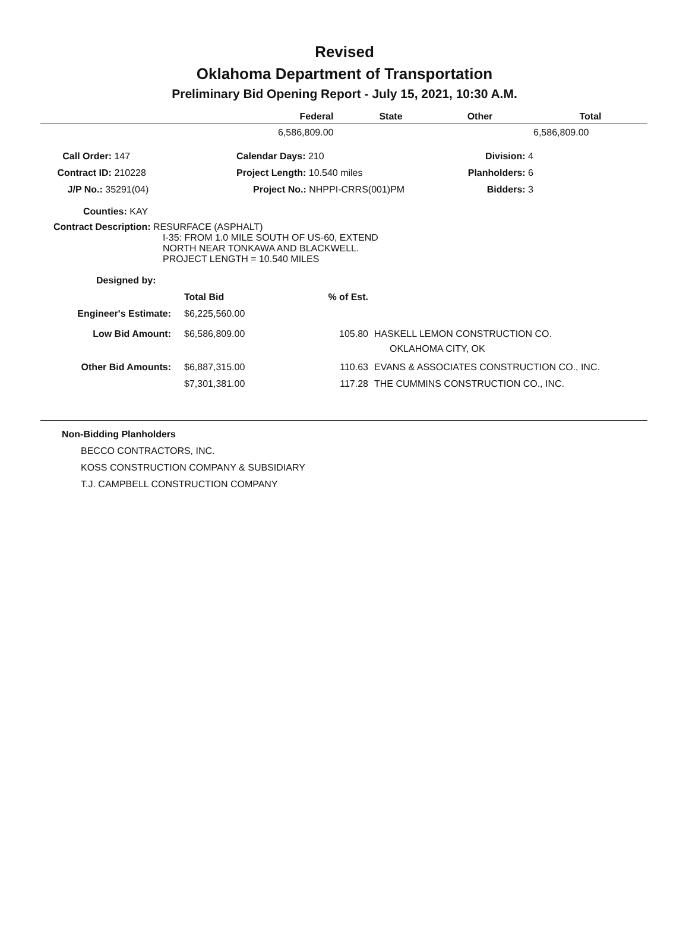Revised
Oklahoma Department of Transportation
Preliminary Bid Opening Report - July 15, 2021, 10:30 A.M.
| | Federal | State | Other | Total |
| --- | --- | --- | --- | --- |
| | 6,586,809.00 | | | 6,586,809.00 |
| Call Order: 147 | | Calendar Days: 210 | Division: 4 | |
| Contract ID: 210228 | | Project Length: 10.540 miles | Planholders: 6 | |
| J/P No.: 35291(04) | | Project No.: NHPPI-CRRS(001)PM | Bidders: 3 | |
Counties: KAY
Contract Description: RESURFACE (ASPHALT)
I-35: FROM 1.0 MILE SOUTH OF US-60, EXTEND
NORTH NEAR TONKAWA AND BLACKWELL.
PROJECT LENGTH = 10.540 MILES
Designed by:
| | Total Bid | % of Est. | |
| Engineer's Estimate: | $6,225,560.00 | | |
| Low Bid Amount: | $6,586,809.00 | 105.80 | HASKELL LEMON CONSTRUCTION CO. OKLAHOMA CITY, OK |
| Other Bid Amounts: | $6,887,315.00 | 110.63 | EVANS & ASSOCIATES CONSTRUCTION CO., INC. |
| | $7,301,381.00 | 117.28 | THE CUMMINS CONSTRUCTION CO., INC. |
Non-Bidding Planholders
BECCO CONTRACTORS, INC.
KOSS CONSTRUCTION COMPANY & SUBSIDIARY
T.J. CAMPBELL CONSTRUCTION COMPANY